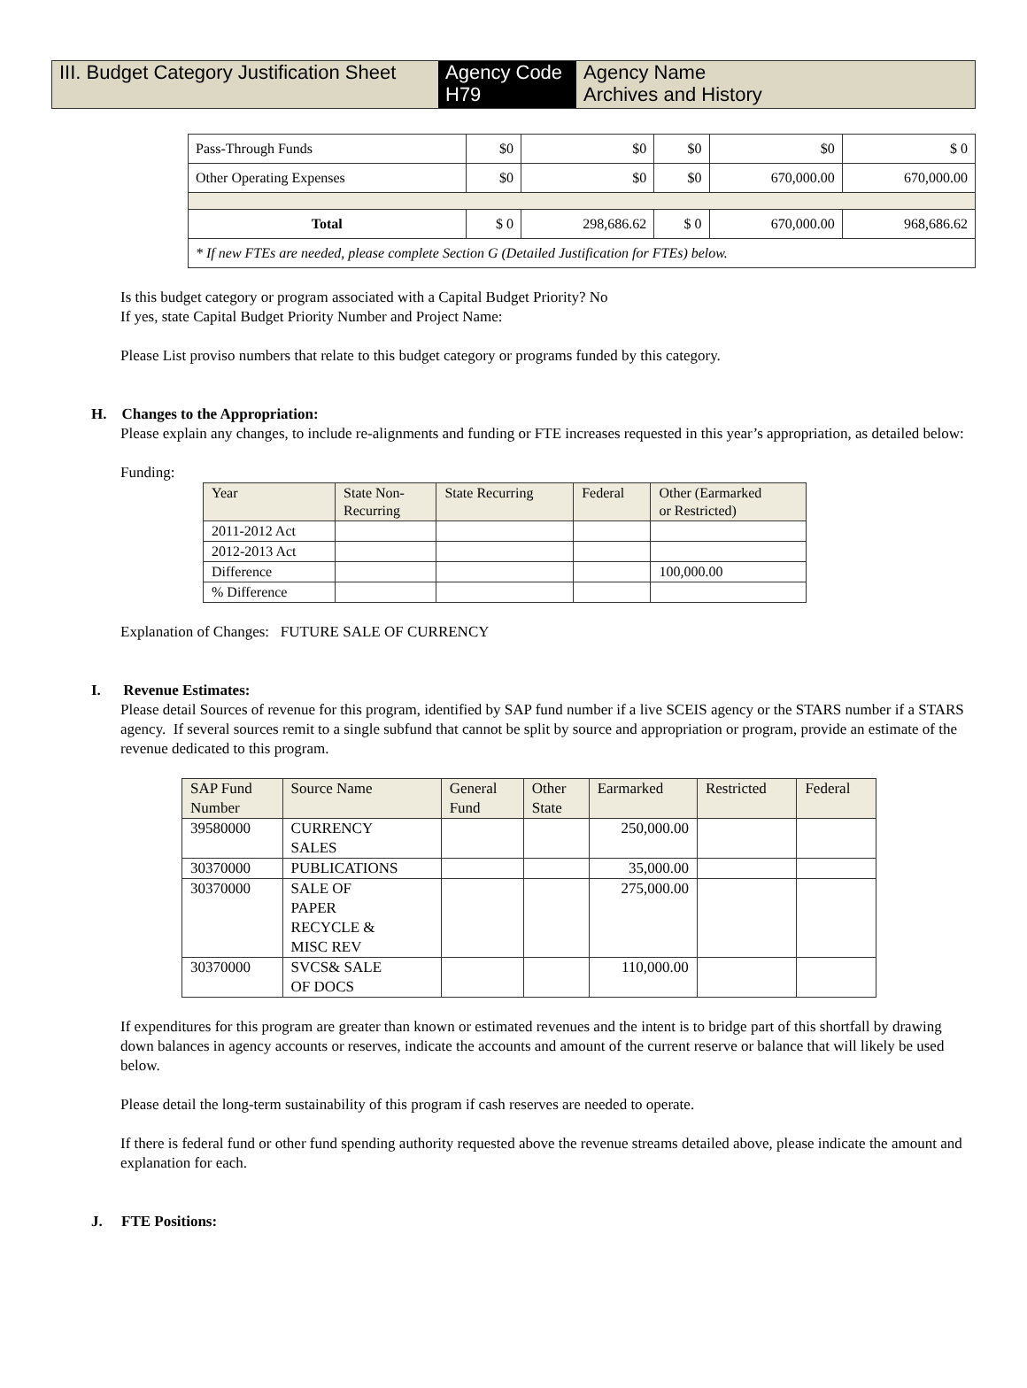III. Budget Category Justification Sheet
Agency Code
H79
Agency Name
Archives and History
| Pass-Through Funds | $0 | $0 | $0 | $0 | $ 0 |
| Other Operating Expenses | $0 | $0 | $0 | 670,000.00 | 670,000.00 |
| Total | $ 0 | 298,686.62 | $ 0 | 670,000.00 | 968,686.62 |
| * If new FTEs are needed, please complete Section G (Detailed Justification for FTEs) below. | | | | | |
Is this budget category or program associated with a Capital Budget Priority? No
If yes, state Capital Budget Priority Number and Project Name:
Please List proviso numbers that relate to this budget category or programs funded by this category.
H. Changes to the Appropriation:
Please explain any changes, to include re-alignments and funding or FTE increases requested in this year’s appropriation, as detailed below:
Funding:
| Year | State Non- Recurring | State Recurring | Federal | Other (Earmarked or Restricted) |
| 2011-2012 Act | | | | |
| 2012-2013 Act | | | | |
| Difference | | | | 100,000.00 |
| % Difference | | | | |
Explanation of Changes: FUTURE SALE OF CURRENCY
I. Revenue Estimates:
Please detail Sources of revenue for this program, identified by SAP fund number if a live SCEIS agency or the STARS number if a STARS agency. If several sources remit to a single subfund that cannot be split by source and appropriation or program, provide an estimate of the revenue dedicated to this program.
| SAP Fund Number | Source Name | General Fund | Other State | Earmarked | Restricted | Federal |
| 39580000 | CURRENCY SALES | | | 250,000.00 | | |
| 30370000 | PUBLICATIONS | | | 35,000.00 | | |
| 30370000 | SALE OF PAPER RECYCLE & MISC REV | | | 275,000.00 | | |
| 30370000 | SVCS& SALE OF DOCS | | | 110,000.00 | | |
If expenditures for this program are greater than known or estimated revenues and the intent is to bridge part of this shortfall by drawing down balances in agency accounts or reserves, indicate the accounts and amount of the current reserve or balance that will likely be used below.
Please detail the long-term sustainability of this program if cash reserves are needed to operate.
If there is federal fund or other fund spending authority requested above the revenue streams detailed above, please indicate the amount and explanation for each.
J. FTE Positions: